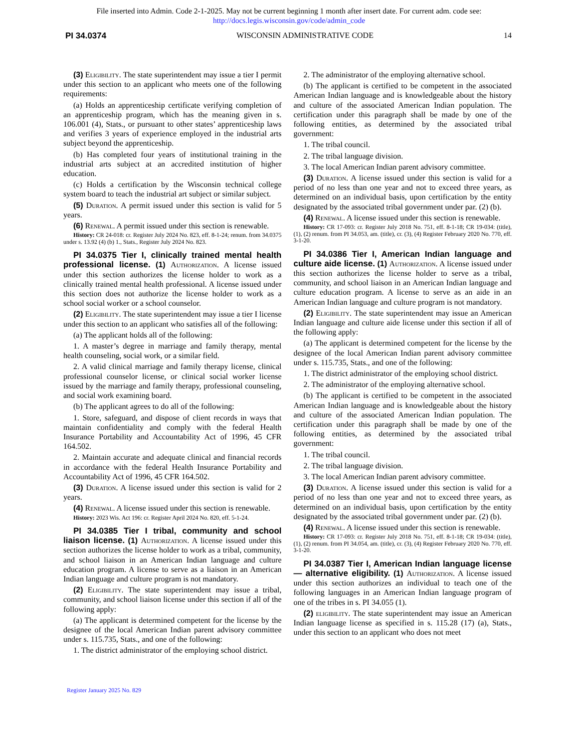File inserted into Admin. Code 2-1-2025. May not be current beginning 1 month after insert date. For current adm. code see:
http://docs.legis.wisconsin.gov/code/admin_code
PI 34.0374 WISCONSIN ADMINISTRATIVE CODE 14
(3) Eligibility. The state superintendent may issue a tier I permit under this section to an applicant who meets one of the following requirements:
(a) Holds an apprenticeship certificate verifying completion of an apprenticeship program, which has the meaning given in s. 106.001 (4), Stats., or pursuant to other states’ apprenticeship laws and verifies 3 years of experience employed in the industrial arts subject beyond the apprenticeship.
(b) Has completed four years of institutional training in the industrial arts subject at an accredited institution of higher education.
(c) Holds a certification by the Wisconsin technical college system board to teach the industrial art subject or similar subject.
(5) Duration. A permit issued under this section is valid for 5 years.
(6) Renewal. A permit issued under this section is renewable.
History: CR 24-018: cr. Register July 2024 No. 823, eff. 8-1-24; renum. from 34.0375 under s. 13.92 (4) (b) 1., Stats., Register July 2024 No. 823.
PI 34.0375 Tier I, clinically trained mental health professional license. (1) Authorization. A license issued under this section authorizes the license holder to work as a clinically trained mental health professional. A license issued under this section does not authorize the license holder to work as a school social worker or a school counselor.
(2) Eligibility. The state superintendent may issue a tier I license under this section to an applicant who satisfies all of the following:
(a) The applicant holds all of the following:
1. A master’s degree in marriage and family therapy, mental health counseling, social work, or a similar field.
2. A valid clinical marriage and family therapy license, clinical professional counselor license, or clinical social worker license issued by the marriage and family therapy, professional counseling, and social work examining board.
(b) The applicant agrees to do all of the following:
1. Store, safeguard, and dispose of client records in ways that maintain confidentiality and comply with the federal Health Insurance Portability and Accountability Act of 1996, 45 CFR 164.502.
2. Maintain accurate and adequate clinical and financial records in accordance with the federal Health Insurance Portability and Accountability Act of 1996, 45 CFR 164.502.
(3) Duration. A license issued under this section is valid for 2 years.
(4) Renewal. A license issued under this section is renewable.
History: 2023 Wis. Act 196: cr. Register April 2024 No. 820, eff. 5-1-24.
PI 34.0385 Tier I tribal, community and school liaison license. (1) Authorization. A license issued under this section authorizes the license holder to work as a tribal, community, and school liaison in an American Indian language and culture education program. A license to serve as a liaison in an American Indian language and culture program is not mandatory.
(2) Eligibility. The state superintendent may issue a tribal, community, and school liaison license under this section if all of the following apply:
(a) The applicant is determined competent for the license by the designee of the local American Indian parent advisory committee under s. 115.735, Stats., and one of the following:
1. The district administrator of the employing school district.
2. The administrator of the employing alternative school.
(b) The applicant is certified to be competent in the associated American Indian language and is knowledgeable about the history and culture of the associated American Indian population. The certification under this paragraph shall be made by one of the following entities, as determined by the associated tribal government:
1. The tribal council.
2. The tribal language division.
3. The local American Indian parent advisory committee.
(3) Duration. A license issued under this section is valid for a period of no less than one year and not to exceed three years, as determined on an individual basis, upon certification by the entity designated by the associated tribal government under par. (2) (b).
(4) Renewal. A license issued under this section is renewable.
History: CR 17-093: cr. Register July 2018 No. 751, eff. 8-1-18; CR 19-034: (title), (1), (2) renum. from PI 34.053, am. (title), cr. (3), (4) Register February 2020 No. 770, eff. 3-1-20.
PI 34.0386 Tier I, American Indian language and culture aide license. (1) Authorization. A license issued under this section authorizes the license holder to serve as a tribal, community, and school liaison in an American Indian language and culture education program. A license to serve as an aide in an American Indian language and culture program is not mandatory.
(2) Eligibility. The state superintendent may issue an American Indian language and culture aide license under this section if all of the following apply:
(a) The applicant is determined competent for the license by the designee of the local American Indian parent advisory committee under s. 115.735, Stats., and one of the following:
1. The district administrator of the employing school district.
2. The administrator of the employing alternative school.
(b) The applicant is certified to be competent in the associated American Indian language and is knowledgeable about the history and culture of the associated American Indian population. The certification under this paragraph shall be made by one of the following entities, as determined by the associated tribal government:
1. The tribal council.
2. The tribal language division.
3. The local American Indian parent advisory committee.
(3) Duration. A license issued under this section is valid for a period of no less than one year and not to exceed three years, as determined on an individual basis, upon certification by the entity designated by the associated tribal government under par. (2) (b).
(4) Renewal. A license issued under this section is renewable.
History: CR 17-093: cr. Register July 2018 No. 751, eff. 8-1-18; CR 19-034: (title), (1), (2) renum. from PI 34.054, am. (title), cr. (3), (4) Register February 2020 No. 770, eff. 3-1-20.
PI 34.0387 Tier I, American Indian language license — alternative eligibility. (1) Authorization. A license issued under this section authorizes an individual to teach one of the following languages in an American Indian language program of one of the tribes in s. PI 34.055 (1).
(2) eligibility. The state superintendent may issue an American Indian language license as specified in s. 115.28 (17) (a), Stats., under this section to an applicant who does not meet
Register January 2025 No. 829